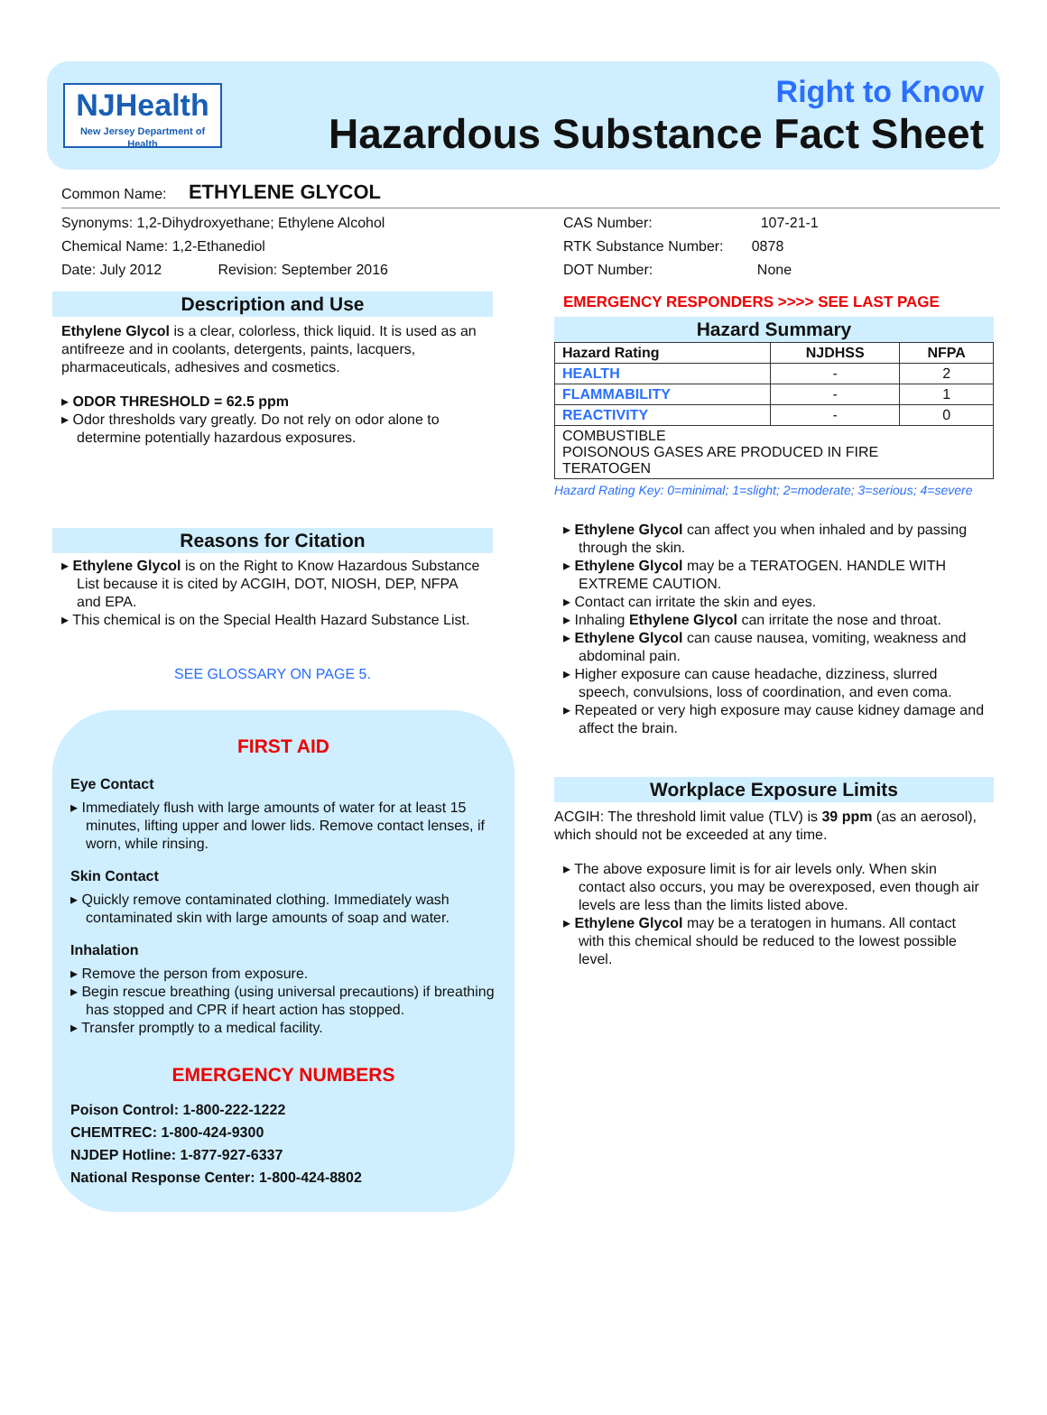NJHealth
New Jersey Department of Health
Right to Know
Hazardous Substance Fact Sheet
Common Name: ETHYLENE GLYCOL
Synonyms: 1,2-Dihydroxyethane; Ethylene Alcohol
Chemical Name: 1,2-Ethanediol
Date: July 2012 Revision: September 2016
Description and Use
Ethylene Glycol is a clear, colorless, thick liquid. It is used as an antifreeze and in coolants, detergents, paints, lacquers, pharmaceuticals, adhesives and cosmetics.
▸ ODOR THRESHOLD = 62.5 ppm
▸ Odor thresholds vary greatly. Do not rely on odor alone to determine potentially hazardous exposures.
Reasons for Citation
▸ Ethylene Glycol is on the Right to Know Hazardous Substance List because it is cited by ACGIH, DOT, NIOSH, DEP, NFPA and EPA.
▸ This chemical is on the Special Health Hazard Substance List.
SEE GLOSSARY ON PAGE 5.
FIRST AID
Eye Contact
▸ Immediately flush with large amounts of water for at least 15 minutes, lifting upper and lower lids. Remove contact lenses, if worn, while rinsing.
Skin Contact
▸ Quickly remove contaminated clothing. Immediately wash contaminated skin with large amounts of soap and water.
Inhalation
▸ Remove the person from exposure.
▸ Begin rescue breathing (using universal precautions) if breathing has stopped and CPR if heart action has stopped.
▸ Transfer promptly to a medical facility.
EMERGENCY NUMBERS
Poison Control: 1-800-222-1222
CHEMTREC: 1-800-424-9300
NJDEP Hotline: 1-877-927-6337
National Response Center: 1-800-424-8802
CAS Number: 107-21-1
RTK Substance Number: 0878
DOT Number: None
EMERGENCY RESPONDERS >>>> SEE LAST PAGE
Hazard Summary
| Hazard Rating | NJDHSS | NFPA |
| --- | --- | --- |
| HEALTH | - | 2 |
| FLAMMABILITY | - | 1 |
| REACTIVITY | - | 0 |
| COMBUSTIBLE POISONOUS GASES ARE PRODUCED IN FIRE TERATOGEN | | |
Hazard Rating Key: 0=minimal; 1=slight; 2=moderate; 3=serious; 4=severe
▸ Ethylene Glycol can affect you when inhaled and by passing through the skin.
▸ Ethylene Glycol may be a TERATOGEN. HANDLE WITH EXTREME CAUTION.
▸ Contact can irritate the skin and eyes.
▸ Inhaling Ethylene Glycol can irritate the nose and throat.
▸ Ethylene Glycol can cause nausea, vomiting, weakness and abdominal pain.
▸ Higher exposure can cause headache, dizziness, slurred speech, convulsions, loss of coordination, and even coma.
▸ Repeated or very high exposure may cause kidney damage and affect the brain.
Workplace Exposure Limits
ACGIH: The threshold limit value (TLV) is 39 ppm (as an aerosol), which should not be exceeded at any time.
▸ The above exposure limit is for air levels only. When skin contact also occurs, you may be overexposed, even though air levels are less than the limits listed above.
▸ Ethylene Glycol may be a teratogen in humans. All contact with this chemical should be reduced to the lowest possible level.